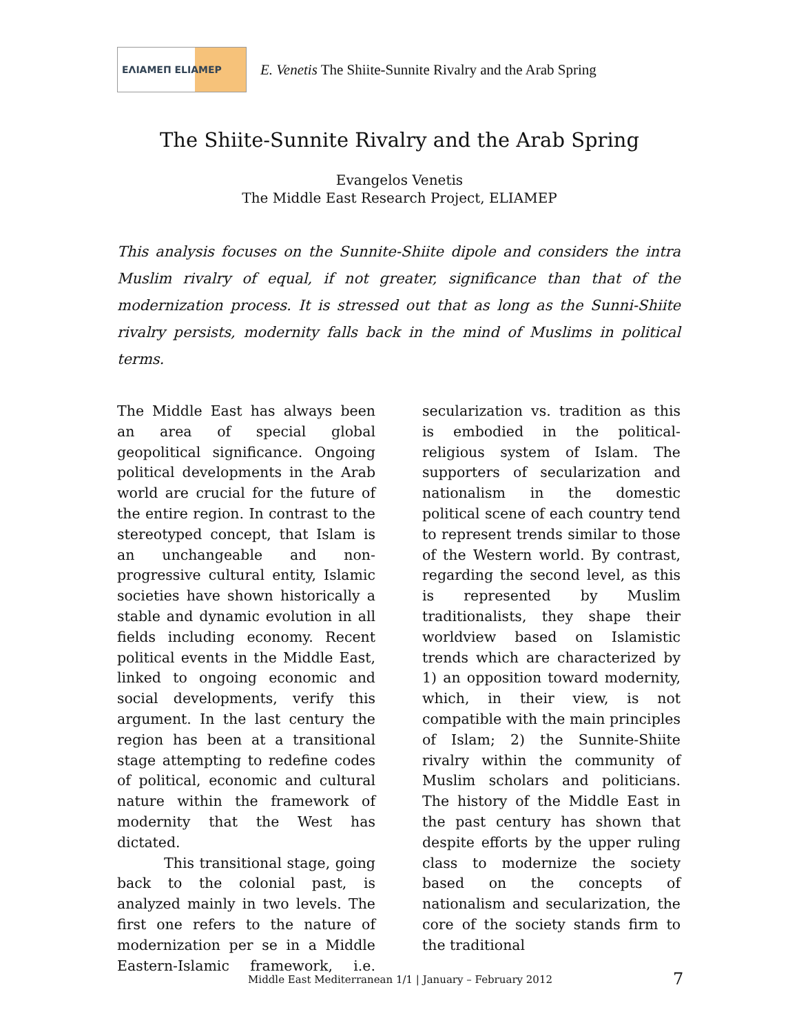ΕΛΙΑΜΕΠ ELIAMEP
E. Venetis The Shiite-Sunnite Rivalry and the Arab Spring
The Shiite-Sunnite Rivalry and the Arab Spring
Evangelos Venetis
The Middle East Research Project, ELIAMEP
This analysis focuses on the Sunnite-Shiite dipole and considers the intra Muslim rivalry of equal, if not greater, significance than that of the modernization process. It is stressed out that as long as the Sunni-Shiite rivalry persists, modernity falls back in the mind of Muslims in political terms.
The Middle East has always been an area of special global geopolitical significance. Ongoing political developments in the Arab world are crucial for the future of the entire region. In contrast to the stereotyped concept, that Islam is an unchangeable and non-progressive cultural entity, Islamic societies have shown historically a stable and dynamic evolution in all fields including economy. Recent political events in the Middle East, linked to ongoing economic and social developments, verify this argument. In the last century the region has been at a transitional stage attempting to redefine codes of political, economic and cultural nature within the framework of modernity that the West has dictated.
This transitional stage, going back to the colonial past, is analyzed mainly in two levels. The first one refers to the nature of modernization per se in a Middle Eastern-Islamic framework, i.e. secularization vs. tradition as this is embodied in the political-religious system of Islam. The supporters of secularization and nationalism in the domestic political scene of each country tend to represent trends similar to those of the Western world. By contrast, regarding the second level, as this is represented by Muslim traditionalists, they shape their worldview based on Islamistic trends which are characterized by 1) an opposition toward modernity, which, in their view, is not compatible with the main principles of Islam; 2) the Sunnite-Shiite rivalry within the community of Muslim scholars and politicians. The history of the Middle East in the past century has shown that despite efforts by the upper ruling class to modernize the society based on the concepts of nationalism and secularization, the core of the society stands firm to the traditional
Middle East Mediterranean 1/1 | January – February 2012
7